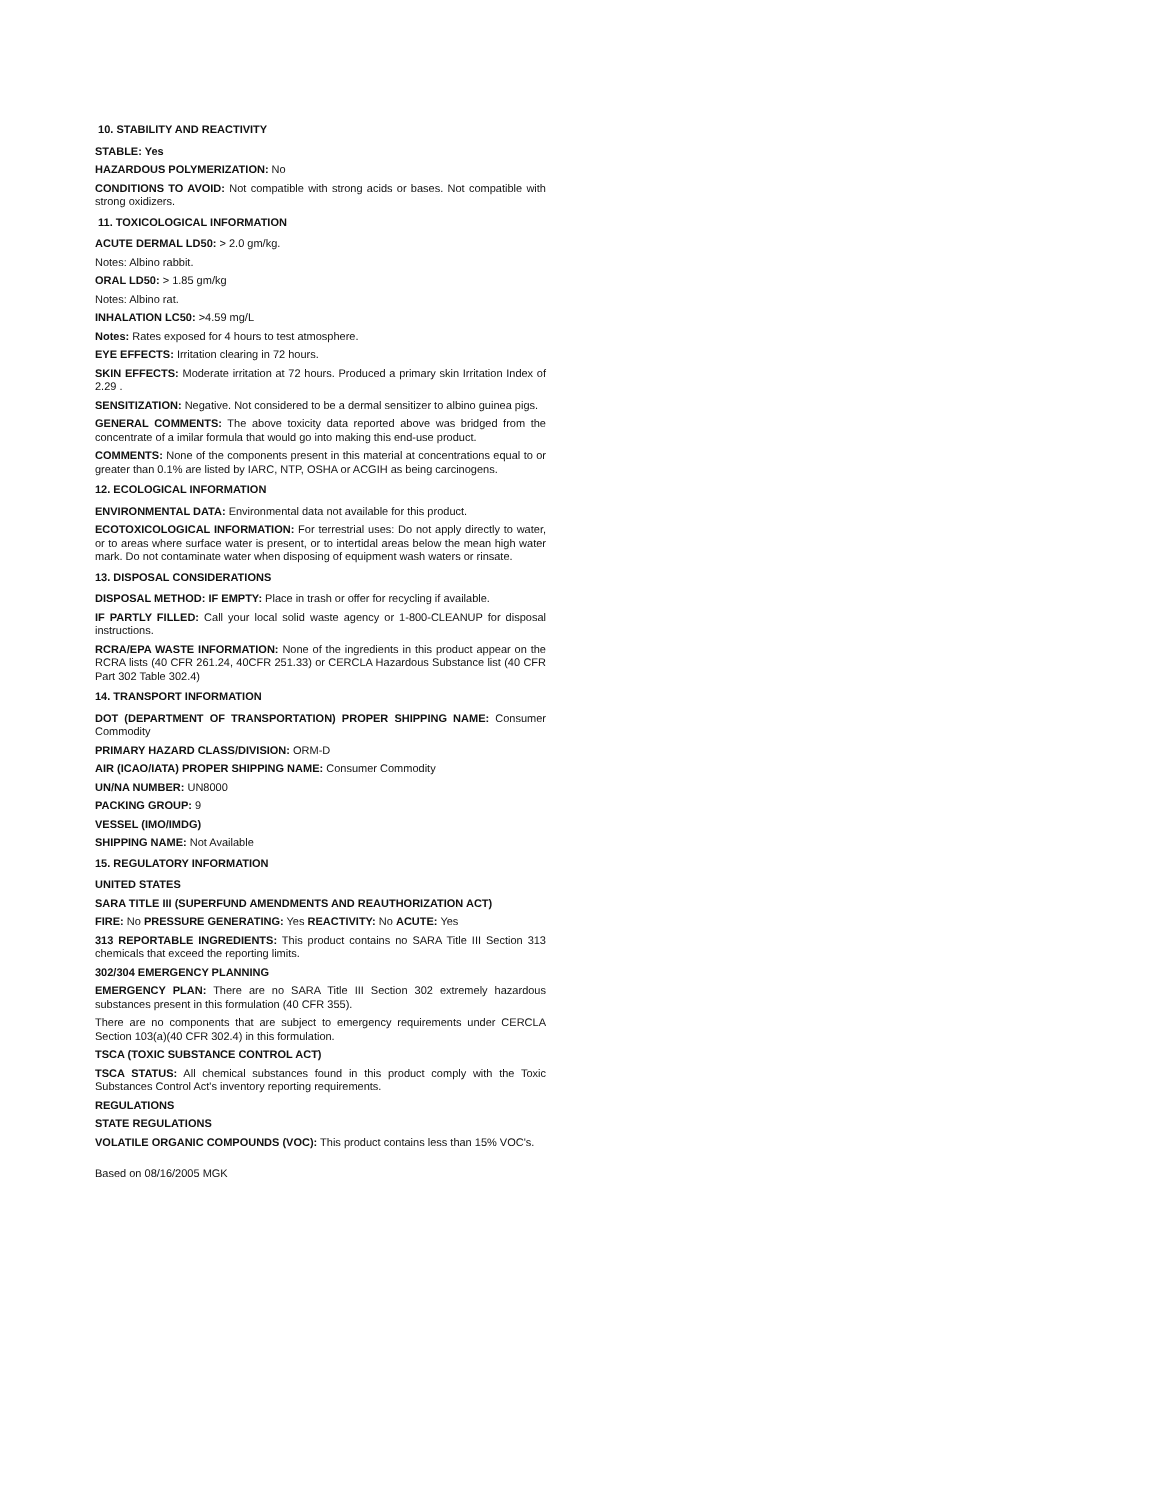10. STABILITY AND REACTIVITY
STABLE: Yes
HAZARDOUS POLYMERIZATION: No
CONDITIONS TO AVOID: Not compatible with strong acids or bases. Not compatible with strong oxidizers.
11. TOXICOLOGICAL INFORMATION
ACUTE DERMAL LD50: > 2.0 gm/kg.
Notes: Albino rabbit.
ORAL LD50: > 1.85 gm/kg
Notes: Albino rat.
INHALATION LC50: >4.59 mg/L
Notes: Rates exposed for 4 hours to test atmosphere.
EYE EFFECTS: Irritation clearing in 72 hours.
SKIN EFFECTS: Moderate irritation at 72 hours. Produced a primary skin Irritation Index of 2.29 .
SENSITIZATION: Negative. Not considered to be a dermal sensitizer to albino guinea pigs.
GENERAL COMMENTS: The above toxicity data reported above was bridged from the concentrate of a imilar formula that would go into making this end-use product.
COMMENTS: None of the components present in this material at concentrations equal to or greater than 0.1% are listed by IARC, NTP, OSHA or ACGIH as being carcinogens.
12. ECOLOGICAL INFORMATION
ENVIRONMENTAL DATA: Environmental data not available for this product.
ECOTOXICOLOGICAL INFORMATION: For terrestrial uses: Do not apply directly to water, or to areas where surface water is present, or to intertidal areas below the mean high water mark. Do not contaminate water when disposing of equipment wash waters or rinsate.
13. DISPOSAL CONSIDERATIONS
DISPOSAL METHOD: IF EMPTY: Place in trash or offer for recycling if available.
IF PARTLY FILLED: Call your local solid waste agency or 1-800-CLEANUP for disposal instructions.
RCRA/EPA WASTE INFORMATION: None of the ingredients in this product appear on the RCRA lists (40 CFR 261.24, 40CFR 251.33) or CERCLA Hazardous Substance list (40 CFR Part 302 Table 302.4)
14. TRANSPORT INFORMATION
DOT (DEPARTMENT OF TRANSPORTATION) PROPER SHIPPING NAME: Consumer Commodity
PRIMARY HAZARD CLASS/DIVISION: ORM-D
AIR (ICAO/IATA) PROPER SHIPPING NAME: Consumer Commodity
UN/NA NUMBER: UN8000
PACKING GROUP: 9
VESSEL (IMO/IMDG)
SHIPPING NAME: Not Available
15. REGULATORY INFORMATION
UNITED STATES
SARA TITLE III (SUPERFUND AMENDMENTS AND REAUTHORIZATION ACT)
FIRE: No PRESSURE GENERATING: Yes REACTIVITY: No ACUTE: Yes
313 REPORTABLE INGREDIENTS: This product contains no SARA Title III Section 313 chemicals that exceed the reporting limits.
302/304 EMERGENCY PLANNING
EMERGENCY PLAN: There are no SARA Title III Section 302 extremely hazardous substances present in this formulation (40 CFR 355).
There are no components that are subject to emergency requirements under CERCLA Section 103(a)(40 CFR 302.4) in this formulation.
TSCA (TOXIC SUBSTANCE CONTROL ACT)
TSCA STATUS: All chemical substances found in this product comply with the Toxic Substances Control Act's inventory reporting requirements.
REGULATIONS
STATE REGULATIONS
VOLATILE ORGANIC COMPOUNDS (VOC): This product contains less than 15% VOC's.
Based on 08/16/2005 MGK